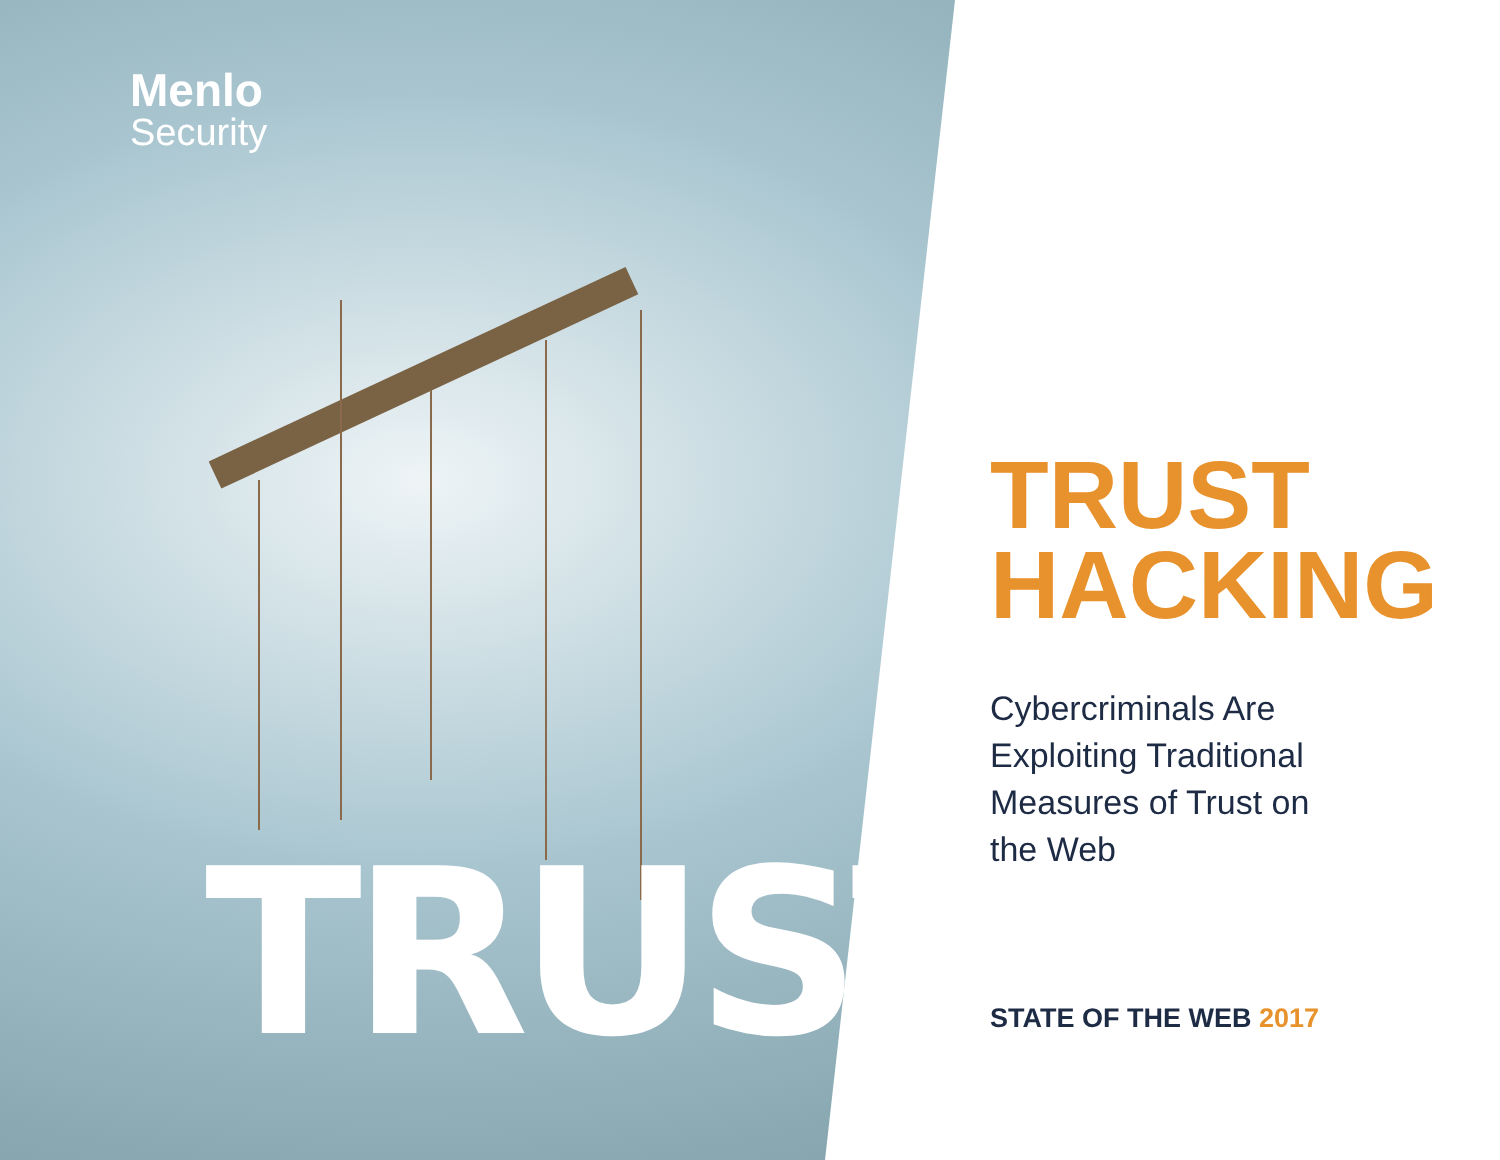Menlo
Security
TRUST
TRUST
HACKING
Cybercriminals Are
Exploiting Traditional
Measures of Trust on
the Web
STATE OF THE WEB 2017